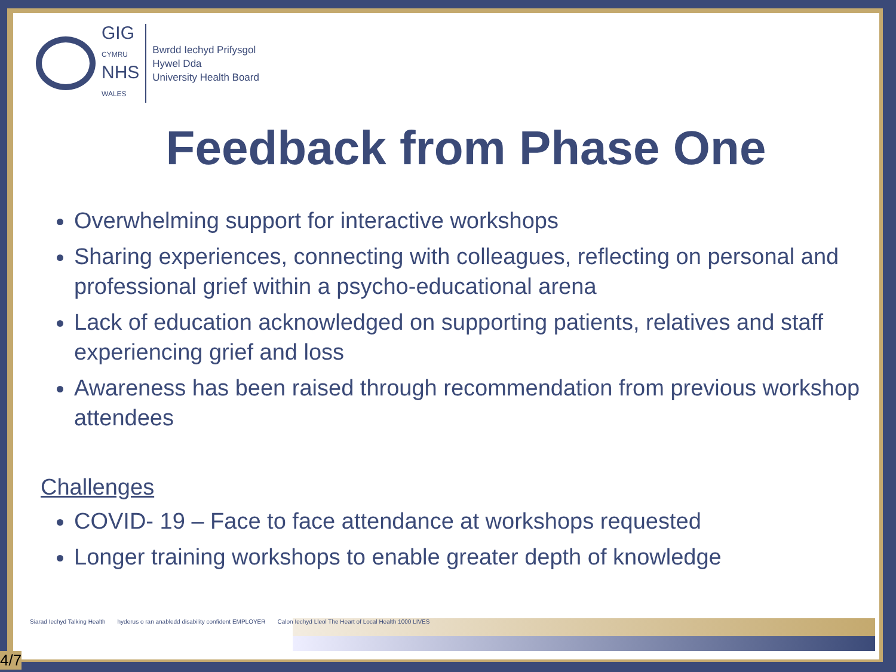GIG
CYMRU
NHS
WALES
Bwrdd Iechyd Prifysgol
Hywel Dda
University Health Board
Feedback from Phase One
Overwhelming support for interactive workshops
Sharing experiences, connecting with colleagues, reflecting on personal and professional grief within a psycho-educational arena
Lack of education acknowledged on supporting patients, relatives and staff experiencing grief and loss
Awareness has been raised through recommendation from previous workshop attendees
Challenges
COVID- 19 – Face to face attendance at workshops requested
Longer training workshops to enable greater depth of knowledge
Siarad Iechyd Talking Health hyderus o ran anabledd disability confident EMPLOYER Calon Iechyd Lleol The Heart of Local Health 1000 LIVES
4/7